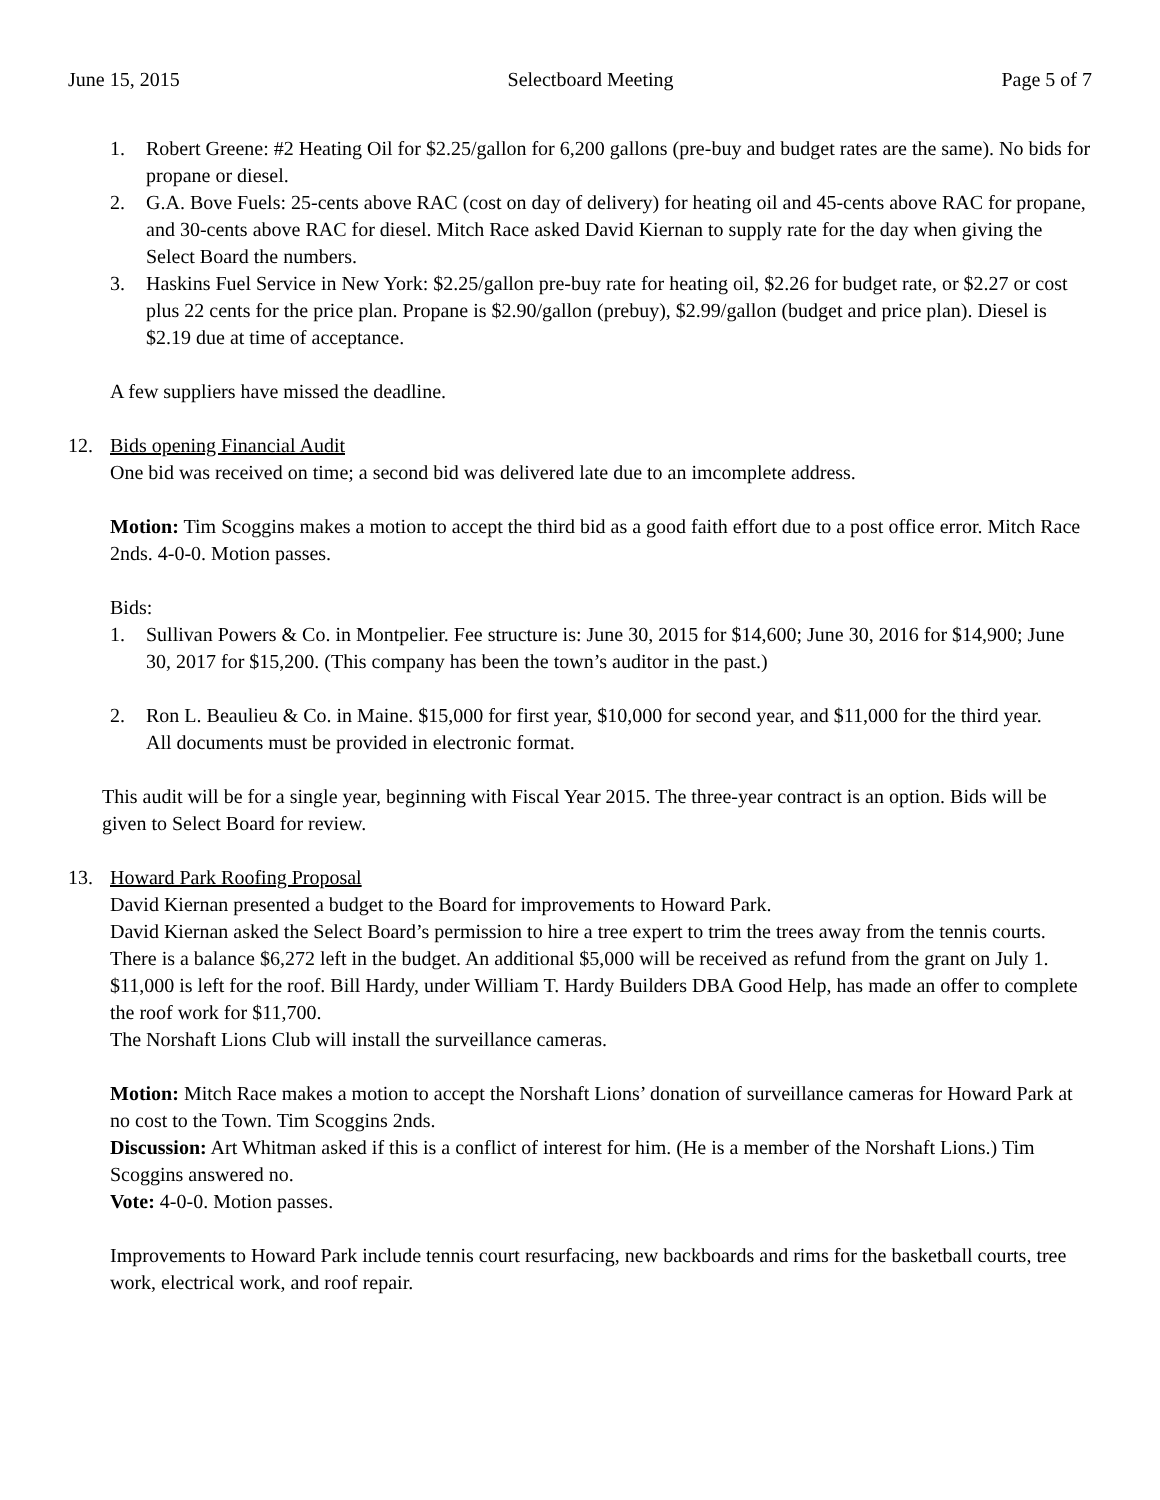June 15, 2015 Selectboard Meeting Page 5 of 7
1. Robert Greene: #2 Heating Oil for $2.25/gallon for 6,200 gallons (pre-buy and budget rates are the same). No bids for propane or diesel.
2. G.A. Bove Fuels: 25-cents above RAC (cost on day of delivery) for heating oil and 45-cents above RAC for propane, and 30-cents above RAC for diesel. Mitch Race asked David Kiernan to supply rate for the day when giving the Select Board the numbers.
3. Haskins Fuel Service in New York: $2.25/gallon pre-buy rate for heating oil, $2.26 for budget rate, or $2.27 or cost plus 22 cents for the price plan. Propane is $2.90/gallon (prebuy), $2.99/gallon (budget and price plan). Diesel is $2.19 due at time of acceptance.
A few suppliers have missed the deadline.
12. Bids opening Financial Audit
One bid was received on time; a second bid was delivered late due to an imcomplete address.
Motion: Tim Scoggins makes a motion to accept the third bid as a good faith effort due to a post office error. Mitch Race 2nds. 4-0-0. Motion passes.
Bids:
1. Sullivan Powers & Co. in Montpelier. Fee structure is: June 30, 2015 for $14,600; June 30, 2016 for $14,900; June 30, 2017 for $15,200. (This company has been the town’s auditor in the past.)
2. Ron L. Beaulieu & Co. in Maine. $15,000 for first year, $10,000 for second year, and $11,000 for the third year.
All documents must be provided in electronic format.
This audit will be for a single year, beginning with Fiscal Year 2015. The three-year contract is an option. Bids will be given to Select Board for review.
13. Howard Park Roofing Proposal
David Kiernan presented a budget to the Board for improvements to Howard Park.
David Kiernan asked the Select Board’s permission to hire a tree expert to trim the trees away from the tennis courts.
There is a balance $6,272 left in the budget. An additional $5,000 will be received as refund from the grant on July 1. $11,000 is left for the roof. Bill Hardy, under William T. Hardy Builders DBA Good Help, has made an offer to complete the roof work for $11,700.
The Norshaft Lions Club will install the surveillance cameras.
Motion: Mitch Race makes a motion to accept the Norshaft Lions’ donation of surveillance cameras for Howard Park at no cost to the Town. Tim Scoggins 2nds.
Discussion: Art Whitman asked if this is a conflict of interest for him. (He is a member of the Norshaft Lions.) Tim Scoggins answered no.
Vote: 4-0-0. Motion passes.
Improvements to Howard Park include tennis court resurfacing, new backboards and rims for the basketball courts, tree work, electrical work, and roof repair.